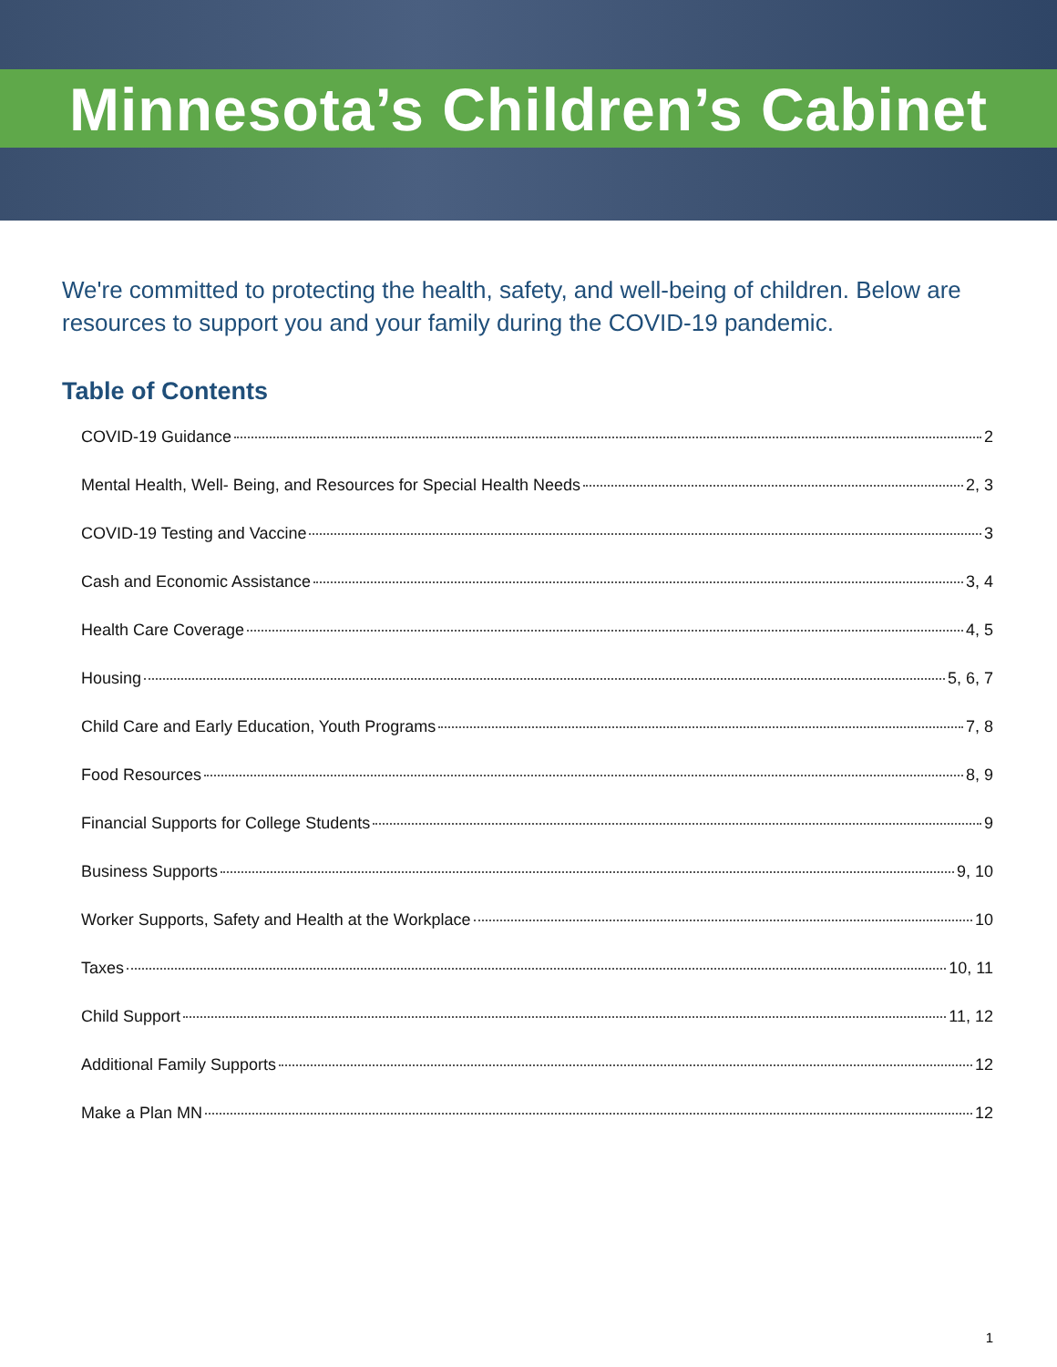Minnesota’s Children’s Cabinet
We're committed to protecting the health, safety, and well-being of children. Below are resources to support you and your family during the COVID-19 pandemic.
Table of Contents
COVID-19 Guidance 2
Mental Health, Well- Being, and Resources for Special Health Needs 2, 3
COVID-19 Testing and Vaccine 3
Cash and Economic Assistance 3, 4
Health Care Coverage 4, 5
Housing 5, 6, 7
Child Care and Early Education, Youth Programs 7, 8
Food Resources 8, 9
Financial Supports for College Students 9
Business Supports 9, 10
Worker Supports, Safety and Health at the Workplace 10
Taxes 10, 11
Child Support 11, 12
Additional Family Supports 12
Make a Plan MN 12
1